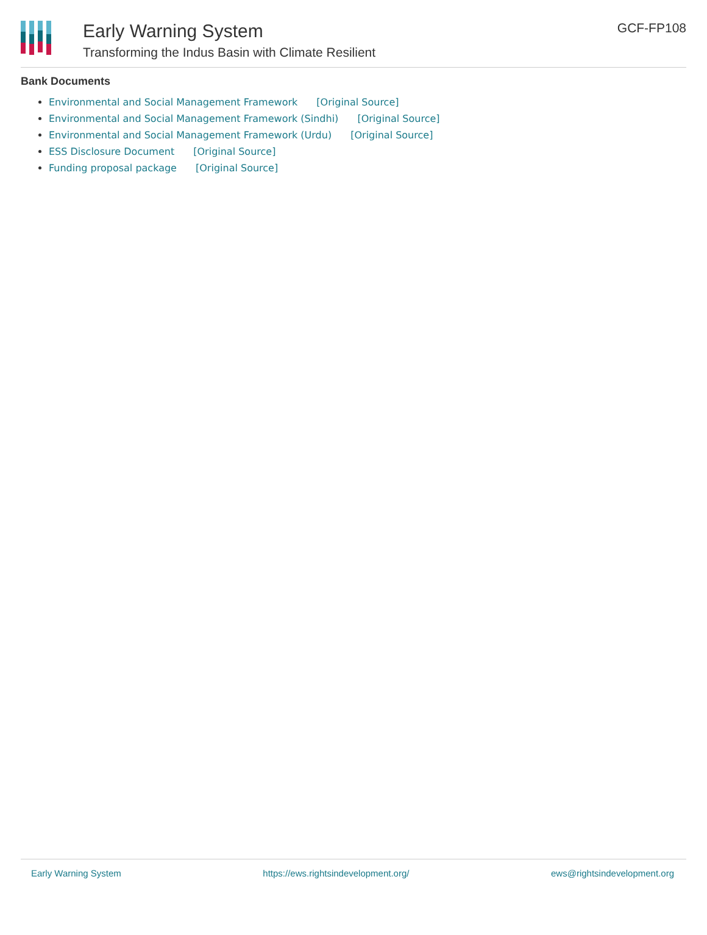Early Warning System
Transforming the Indus Basin with Climate Resilient
GCF-FP108
Bank Documents
Environmental and Social Management Framework [Original Source]
Environmental and Social Management Framework (Sindhi) [Original Source]
Environmental and Social Management Framework (Urdu) [Original Source]
ESS Disclosure Document [Original Source]
Funding proposal package [Original Source]
Early Warning System https://ews.rightsindevelopment.org/ ews@rightsindevelopment.org